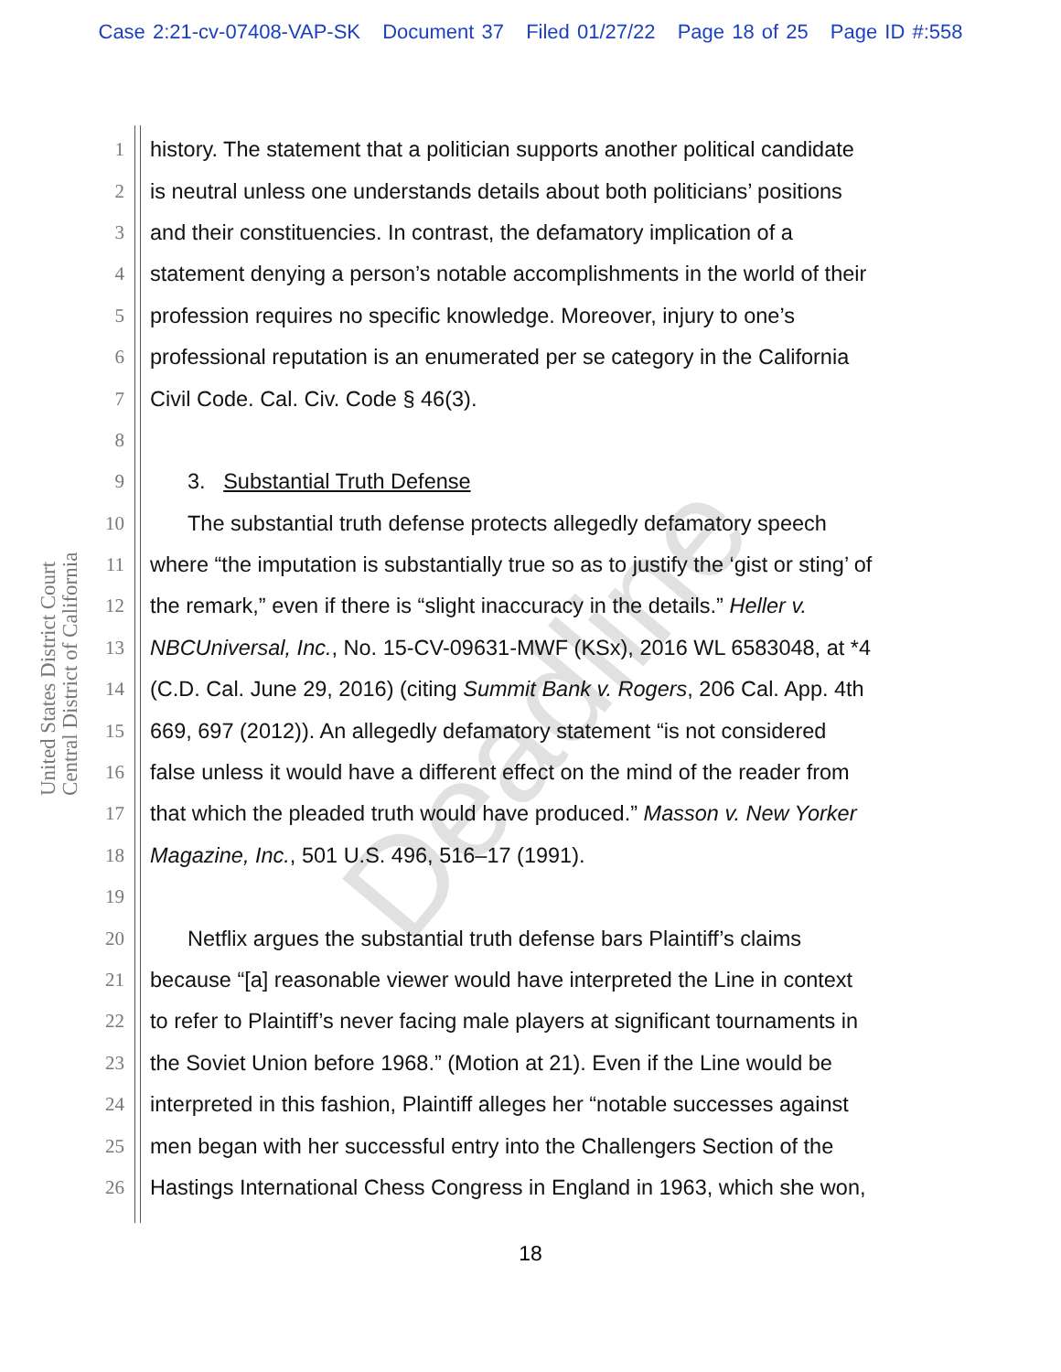Case 2:21-cv-07408-VAP-SK Document 37 Filed 01/27/22 Page 18 of 25 Page ID #:558
United States District Court
Central District of California
Deadline
1 history. The statement that a politician supports another political candidate
2 is neutral unless one understands details about both politicians’ positions
3 and their constituencies. In contrast, the defamatory implication of a
4 statement denying a person’s notable accomplishments in the world of their
5 profession requires no specific knowledge. Moreover, injury to one’s
6 professional reputation is an enumerated per se category in the California
7 Civil Code. Cal. Civ. Code § 46(3).
8
9 3. Substantial Truth Defense
10 The substantial truth defense protects allegedly defamatory speech
11 where “the imputation is substantially true so as to justify the ‘gist or sting’ of
12 the remark,” even if there is “slight inaccuracy in the details.” Heller v.
13 NBCUniversal, Inc., No. 15-CV-09631-MWF (KSx), 2016 WL 6583048, at *4
14 (C.D. Cal. June 29, 2016) (citing Summit Bank v. Rogers, 206 Cal. App. 4th
15 669, 697 (2012)). An allegedly defamatory statement “is not considered
16 false unless it would have a different effect on the mind of the reader from
17 that which the pleaded truth would have produced.” Masson v. New Yorker
18 Magazine, Inc., 501 U.S. 496, 516–17 (1991).
19
20 Netflix argues the substantial truth defense bars Plaintiff’s claims
21 because “[a] reasonable viewer would have interpreted the Line in context
22 to refer to Plaintiff’s never facing male players at significant tournaments in
23 the Soviet Union before 1968.” (Motion at 21). Even if the Line would be
24 interpreted in this fashion, Plaintiff alleges her “notable successes against
25 men began with her successful entry into the Challengers Section of the
26 Hastings International Chess Congress in England in 1963, which she won,
18